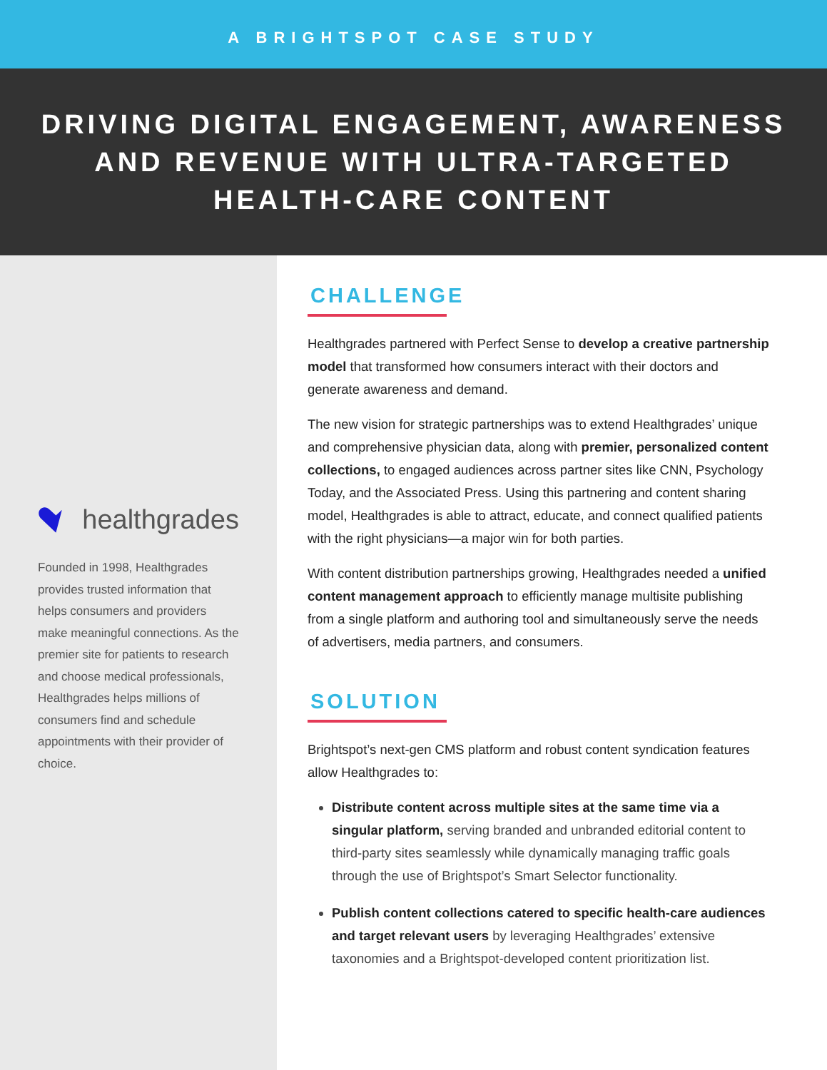A BRIGHTSPOT CASE STUDY
DRIVING DIGITAL ENGAGEMENT, AWARENESS
AND REVENUE WITH ULTRA-TARGETED
HEALTH-CARE CONTENT
healthgrades
Founded in 1998, Healthgrades provides trusted information that helps consumers and providers make meaningful connections. As the premier site for patients to research and choose medical professionals, Healthgrades helps millions of consumers find and schedule appointments with their provider of choice.
CHALLENGE
Healthgrades partnered with Perfect Sense to develop a creative partnership model that transformed how consumers interact with their doctors and generate awareness and demand.
The new vision for strategic partnerships was to extend Healthgrades’ unique and comprehensive physician data, along with premier, personalized content collections, to engaged audiences across partner sites like CNN, Psychology Today, and the Associated Press. Using this partnering and content sharing model, Healthgrades is able to attract, educate, and connect qualified patients with the right physicians—a major win for both parties.
With content distribution partnerships growing, Healthgrades needed a unified content management approach to efficiently manage multisite publishing from a single platform and authoring tool and simultaneously serve the needs of advertisers, media partners, and consumers.
SOLUTION
Brightspot’s next-gen CMS platform and robust content syndication features allow Healthgrades to:
Distribute content across multiple sites at the same time via a singular platform, serving branded and unbranded editorial content to third-party sites seamlessly while dynamically managing traffic goals through the use of Brightspot’s Smart Selector functionality.
Publish content collections catered to specific health-care audiences and target relevant users by leveraging Healthgrades’ extensive taxonomies and a Brightspot-developed content prioritization list.